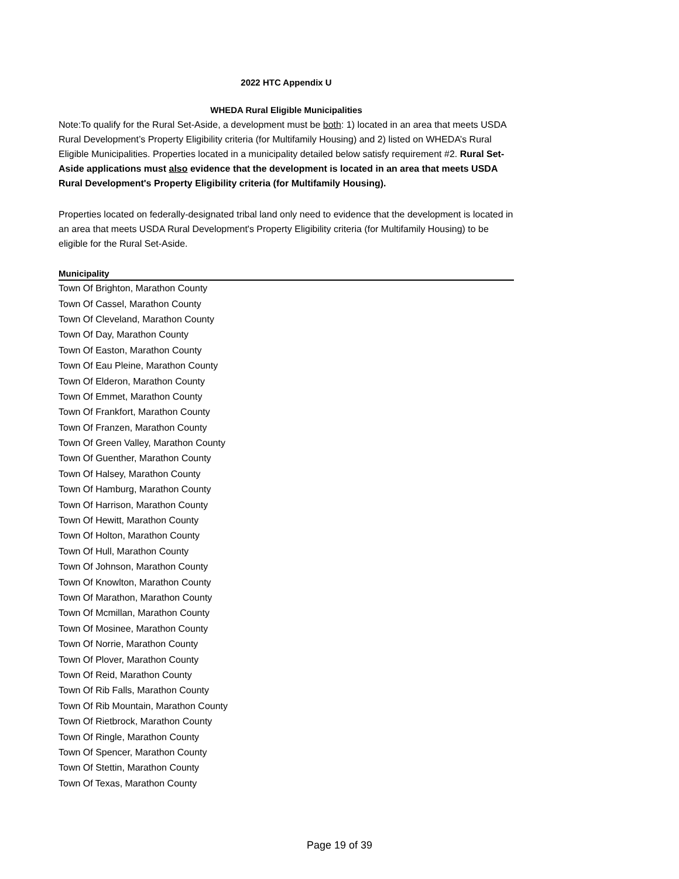2022 HTC Appendix U
WHEDA Rural Eligible Municipalities
Note:To qualify for the Rural Set-Aside, a development must be both: 1) located in an area that meets USDA Rural Development’s Property Eligibility criteria (for Multifamily Housing) and 2) listed on WHEDA’s Rural Eligible Municipalities. Properties located in a municipality detailed below satisfy requirement #2. Rural Set-Aside applications must also evidence that the development is located in an area that meets USDA Rural Development's Property Eligibility criteria (for Multifamily Housing).
Properties located on federally-designated tribal land only need to evidence that the development is located in an area that meets USDA Rural Development's Property Eligibility criteria (for Multifamily Housing) to be eligible for the Rural Set-Aside.
| Municipality |
| --- |
| Town Of Brighton, Marathon County |
| Town Of Cassel, Marathon County |
| Town Of Cleveland, Marathon County |
| Town Of Day, Marathon County |
| Town Of Easton, Marathon County |
| Town Of Eau Pleine, Marathon County |
| Town Of Elderon, Marathon County |
| Town Of Emmet, Marathon County |
| Town Of Frankfort, Marathon County |
| Town Of Franzen, Marathon County |
| Town Of Green Valley, Marathon County |
| Town Of Guenther, Marathon County |
| Town Of Halsey, Marathon County |
| Town Of Hamburg, Marathon County |
| Town Of Harrison, Marathon County |
| Town Of Hewitt, Marathon County |
| Town Of Holton, Marathon County |
| Town Of Hull, Marathon County |
| Town Of Johnson, Marathon County |
| Town Of Knowlton, Marathon County |
| Town Of Marathon, Marathon County |
| Town Of Mcmillan, Marathon County |
| Town Of Mosinee, Marathon County |
| Town Of Norrie, Marathon County |
| Town Of Plover, Marathon County |
| Town Of Reid, Marathon County |
| Town Of Rib Falls, Marathon County |
| Town Of Rib Mountain, Marathon County |
| Town Of Rietbrock, Marathon County |
| Town Of Ringle, Marathon County |
| Town Of Spencer, Marathon County |
| Town Of Stettin, Marathon County |
| Town Of Texas, Marathon County |
Page 19 of 39